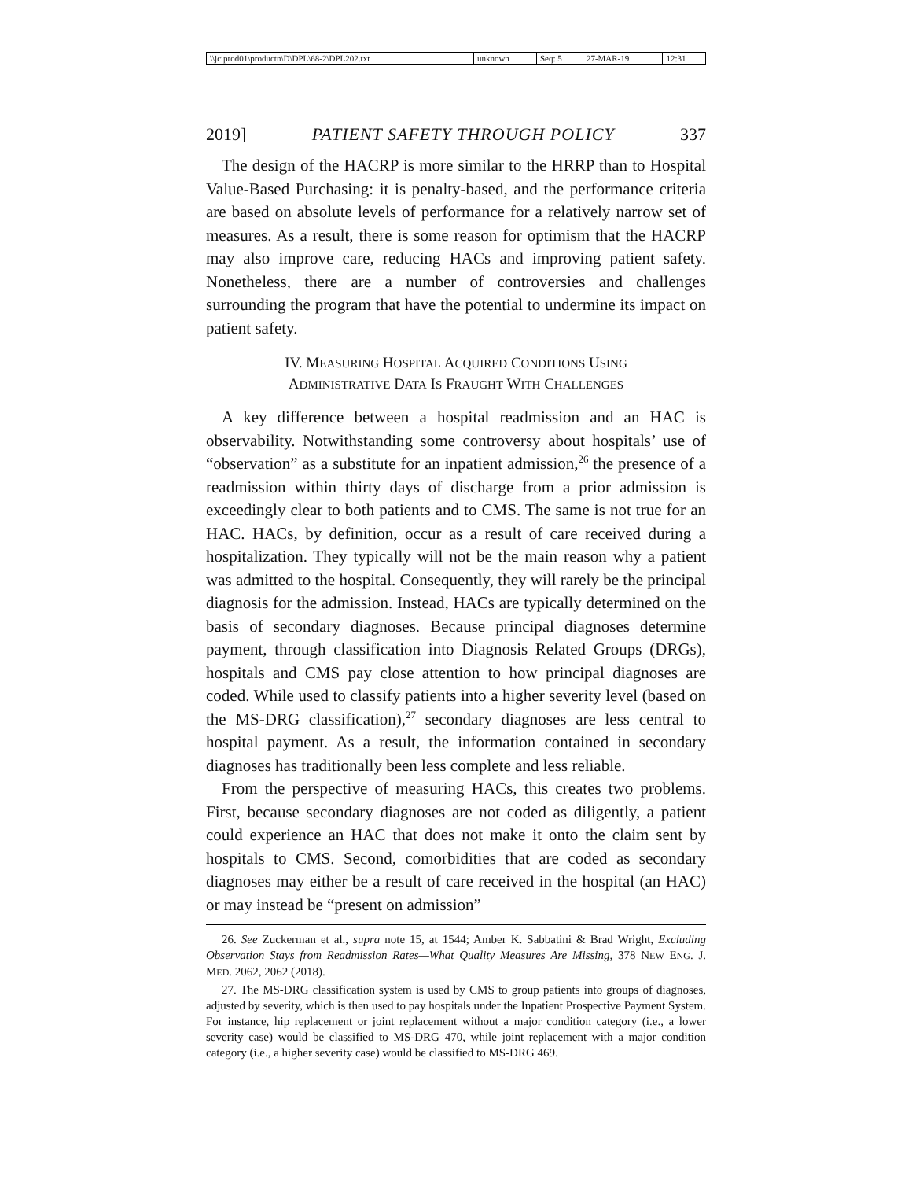| \\jciprod01\productn\D\DPL\68-2\DPL202.txt | unknown | Seq: 5 | 27-MAR-19 | 12:31 |
2019] PATIENT SAFETY THROUGH POLICY 337
The design of the HACRP is more similar to the HRRP than to Hospital Value-Based Purchasing: it is penalty-based, and the performance criteria are based on absolute levels of performance for a relatively narrow set of measures. As a result, there is some reason for optimism that the HACRP may also improve care, reducing HACs and improving patient safety. Nonetheless, there are a number of controversies and challenges surrounding the program that have the potential to undermine its impact on patient safety.
IV. MEASURING HOSPITAL ACQUIRED CONDITIONS USING
ADMINISTRATIVE DATA IS FRAUGHT WITH CHALLENGES
A key difference between a hospital readmission and an HAC is observability. Notwithstanding some controversy about hospitals’ use of “observation” as a substitute for an inpatient admission,<sup>26</sup> the presence of a readmission within thirty days of discharge from a prior admission is exceedingly clear to both patients and to CMS. The same is not true for an HAC. HACs, by definition, occur as a result of care received during a hospitalization. They typically will not be the main reason why a patient was admitted to the hospital. Consequently, they will rarely be the principal diagnosis for the admission. Instead, HACs are typically determined on the basis of secondary diagnoses. Because principal diagnoses determine payment, through classification into Diagnosis Related Groups (DRGs), hospitals and CMS pay close attention to how principal diagnoses are coded. While used to classify patients into a higher severity level (based on the MS-DRG classification),<sup>27</sup> secondary diagnoses are less central to hospital payment. As a result, the information contained in secondary diagnoses has traditionally been less complete and less reliable.
From the perspective of measuring HACs, this creates two problems. First, because secondary diagnoses are not coded as diligently, a patient could experience an HAC that does not make it onto the claim sent by hospitals to CMS. Second, comorbidities that are coded as secondary diagnoses may either be a result of care received in the hospital (an HAC) or may instead be “present on admission”
26. See Zuckerman et al., supra note 15, at 1544; Amber K. Sabbatini & Brad Wright, Excluding Observation Stays from Readmission Rates—What Quality Measures Are Missing, 378 NEW ENG. J. MED. 2062, 2062 (2018).
27. The MS-DRG classification system is used by CMS to group patients into groups of diagnoses, adjusted by severity, which is then used to pay hospitals under the Inpatient Prospective Payment System. For instance, hip replacement or joint replacement without a major condition category (i.e., a lower severity case) would be classified to MS-DRG 470, while joint replacement with a major condition category (i.e., a higher severity case) would be classified to MS-DRG 469.